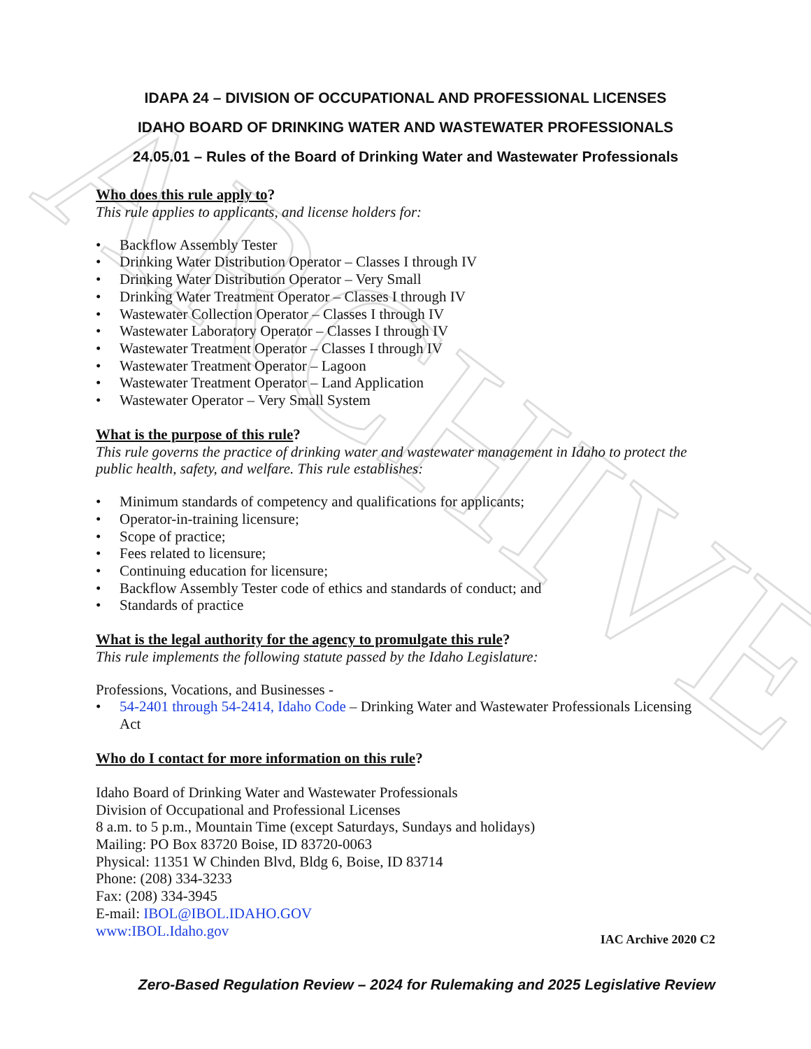ARCHIVE
IDAPA 24 – DIVISION OF OCCUPATIONAL AND PROFESSIONAL LICENSES
IDAHO BOARD OF DRINKING WATER AND WASTEWATER PROFESSIONALS
24.05.01 – Rules of the Board of Drinking Water and Wastewater Professionals
Who does this rule apply to?
This rule applies to applicants, and license holders for:
• Backflow Assembly Tester
• Drinking Water Distribution Operator – Classes I through IV
• Drinking Water Distribution Operator – Very Small
• Drinking Water Treatment Operator – Classes I through IV
• Wastewater Collection Operator – Classes I through IV
• Wastewater Laboratory Operator – Classes I through IV
• Wastewater Treatment Operator – Classes I through IV
• Wastewater Treatment Operator – Lagoon
• Wastewater Treatment Operator – Land Application
• Wastewater Operator – Very Small System
What is the purpose of this rule?
This rule governs the practice of drinking water and wastewater management in Idaho to protect the public health, safety, and welfare. This rule establishes:
• Minimum standards of competency and qualifications for applicants;
• Operator-in-training licensure;
• Scope of practice;
• Fees related to licensure;
• Continuing education for licensure;
• Backflow Assembly Tester code of ethics and standards of conduct; and
• Standards of practice
What is the legal authority for the agency to promulgate this rule?
This rule implements the following statute passed by the Idaho Legislature:
Professions, Vocations, and Businesses -
• 54-2401 through 54-2414, Idaho Code – Drinking Water and Wastewater Professionals Licensing Act
Who do I contact for more information on this rule?
Idaho Board of Drinking Water and Wastewater Professionals
Division of Occupational and Professional Licenses
8 a.m. to 5 p.m., Mountain Time (except Saturdays, Sundays and holidays)
Mailing: PO Box 83720 Boise, ID 83720-0063
Physical: 11351 W Chinden Blvd, Bldg 6, Boise, ID 83714
Phone: (208) 334-3233
Fax: (208) 334-3945
E-mail: IBOL@IBOL.IDAHO.GOV
www:IBOL.Idaho.gov
IAC Archive 2020 C2
Zero-Based Regulation Review – 2024 for Rulemaking and 2025 Legislative Review